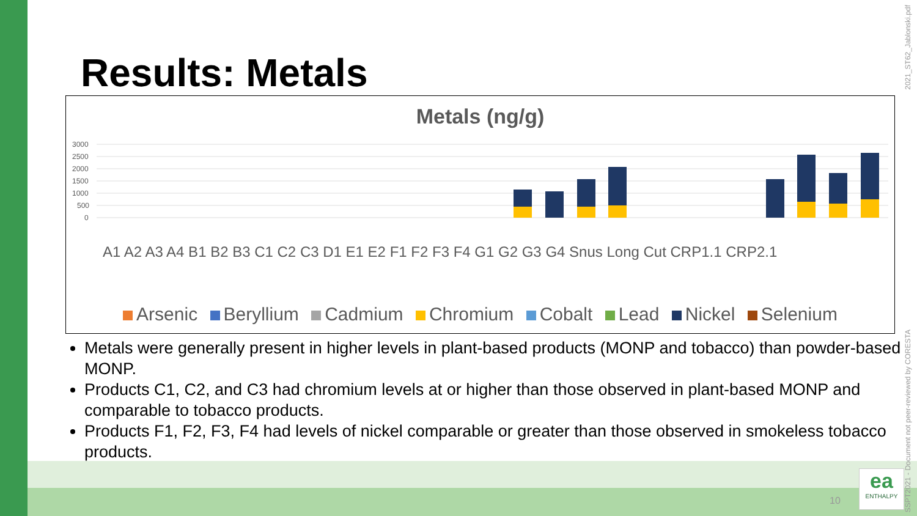Results: Metals
Metals (ng/g)
3000
2500
2000
1500
1000
500
0
A1 A2 A3 A4 B1 B2 B3 C1 C2 C3 D1 E1 E2 F1 F2 F3 F4 G1 G2 G3 G4 Snus Long Cut CRP1.1 CRP2.1
Arsenic Beryllium Cadmium Chromium Cobalt Lead Nickel Selenium
Metals were generally present in higher levels in plant-based products (MONP and tobacco) than powder-based MONP.
Products C1, C2, and C3 had chromium levels at or higher than those observed in plant-based MONP and comparable to tobacco products.
Products F1, F2, F3, F4 had levels of nickel comparable or greater than those observed in smokeless tobacco products.
2021_ST62_Jablonski.pdf
SSPT2021 - Document not peer-reviewed by CORESTA
10
ea
ENTHALPY